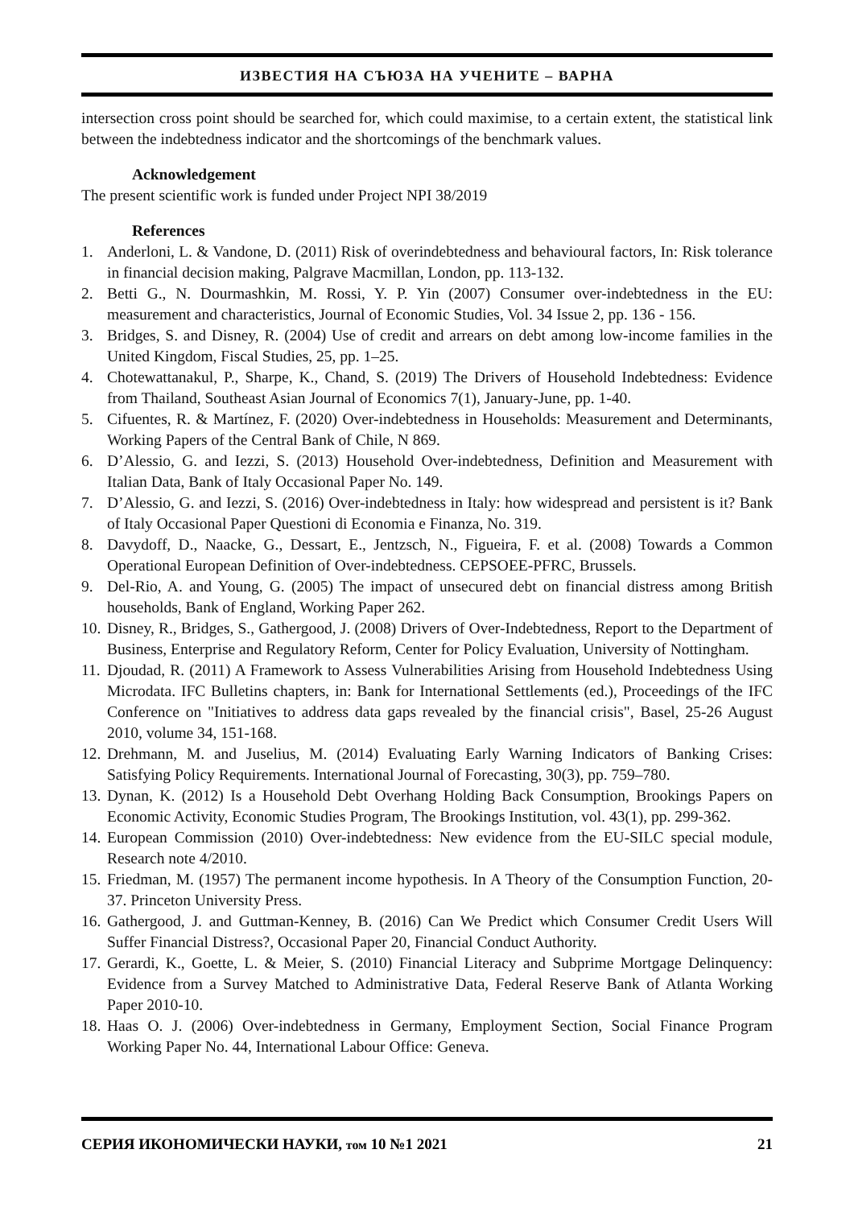ИЗВЕСТИЯ НА СЪЮЗА НА УЧЕНИТЕ – ВАРНА
intersection cross point should be searched for, which could maximise, to a certain extent, the statistical link between the indebtedness indicator and the shortcomings of the benchmark values.
Acknowledgement
The present scientific work is funded under Project NPI 38/2019
References
1. Anderloni, L. & Vandone, D. (2011) Risk of overindebtedness and behavioural factors, In: Risk tolerance in financial decision making, Palgrave Macmillan, London, pp. 113-132.
2. Betti G., N. Dourmashkin, M. Rossi, Y. P. Yin (2007) Consumer over-indebtedness in the EU: measurement and characteristics, Journal of Economic Studies, Vol. 34 Issue 2, pp. 136 - 156.
3. Bridges, S. and Disney, R. (2004) Use of credit and arrears on debt among low-income families in the United Kingdom, Fiscal Studies, 25, pp. 1–25.
4. Chotewattanakul, P., Sharpe, K., Chand, S. (2019) The Drivers of Household Indebtedness: Evidence from Thailand, Southeast Asian Journal of Economics 7(1), January-June, pp. 1-40.
5. Cifuentes, R. & Martínez, F. (2020) Over-indebtedness in Households: Measurement and Determinants, Working Papers of the Central Bank of Chile, N 869.
6. D’Alessio, G. and Iezzi, S. (2013) Household Over-indebtedness, Definition and Measurement with Italian Data, Bank of Italy Occasional Paper No. 149.
7. D’Alessio, G. and Iezzi, S. (2016) Over-indebtedness in Italy: how widespread and persistent is it? Bank of Italy Occasional Paper Questioni di Economia e Finanza, No. 319.
8. Davydoff, D., Naacke, G., Dessart, E., Jentzsch, N., Figueira, F. et al. (2008) Towards a Common Operational European Definition of Over-indebtedness. CEPSOEE-PFRC, Brussels.
9. Del-Rio, A. and Young, G. (2005) The impact of unsecured debt on financial distress among British households, Bank of England, Working Paper 262.
10. Disney, R., Bridges, S., Gathergood, J. (2008) Drivers of Over-Indebtedness, Report to the Department of Business, Enterprise and Regulatory Reform, Center for Policy Evaluation, University of Nottingham.
11. Djoudad, R. (2011) A Framework to Assess Vulnerabilities Arising from Household Indebtedness Using Microdata. IFC Bulletins chapters, in: Bank for International Settlements (ed.), Proceedings of the IFC Conference on "Initiatives to address data gaps revealed by the financial crisis", Basel, 25-26 August 2010, volume 34, 151-168.
12. Drehmann, M. and Juselius, M. (2014) Evaluating Early Warning Indicators of Banking Crises: Satisfying Policy Requirements. International Journal of Forecasting, 30(3), pp. 759–780.
13. Dynan, K. (2012) Is a Household Debt Overhang Holding Back Consumption, Brookings Papers on Economic Activity, Economic Studies Program, The Brookings Institution, vol. 43(1), pp. 299-362.
14. European Commission (2010) Over-indebtedness: New evidence from the EU-SILC special module, Research note 4/2010.
15. Friedman, M. (1957) The permanent income hypothesis. In A Theory of the Consumption Function, 20-37. Princeton University Press.
16. Gathergood, J. and Guttman-Kenney, B. (2016) Can We Predict which Consumer Credit Users Will Suffer Financial Distress?, Occasional Paper 20, Financial Conduct Authority.
17. Gerardi, K., Goette, L. & Meier, S. (2010) Financial Literacy and Subprime Mortgage Delinquency: Evidence from a Survey Matched to Administrative Data, Federal Reserve Bank of Atlanta Working Paper 2010-10.
18. Haas O. J. (2006) Over-indebtedness in Germany, Employment Section, Social Finance Program Working Paper No. 44, International Labour Office: Geneva.
СЕРИЯ ИКОНОМИЧЕСКИ НАУКИ, том 10 №1 2021 21